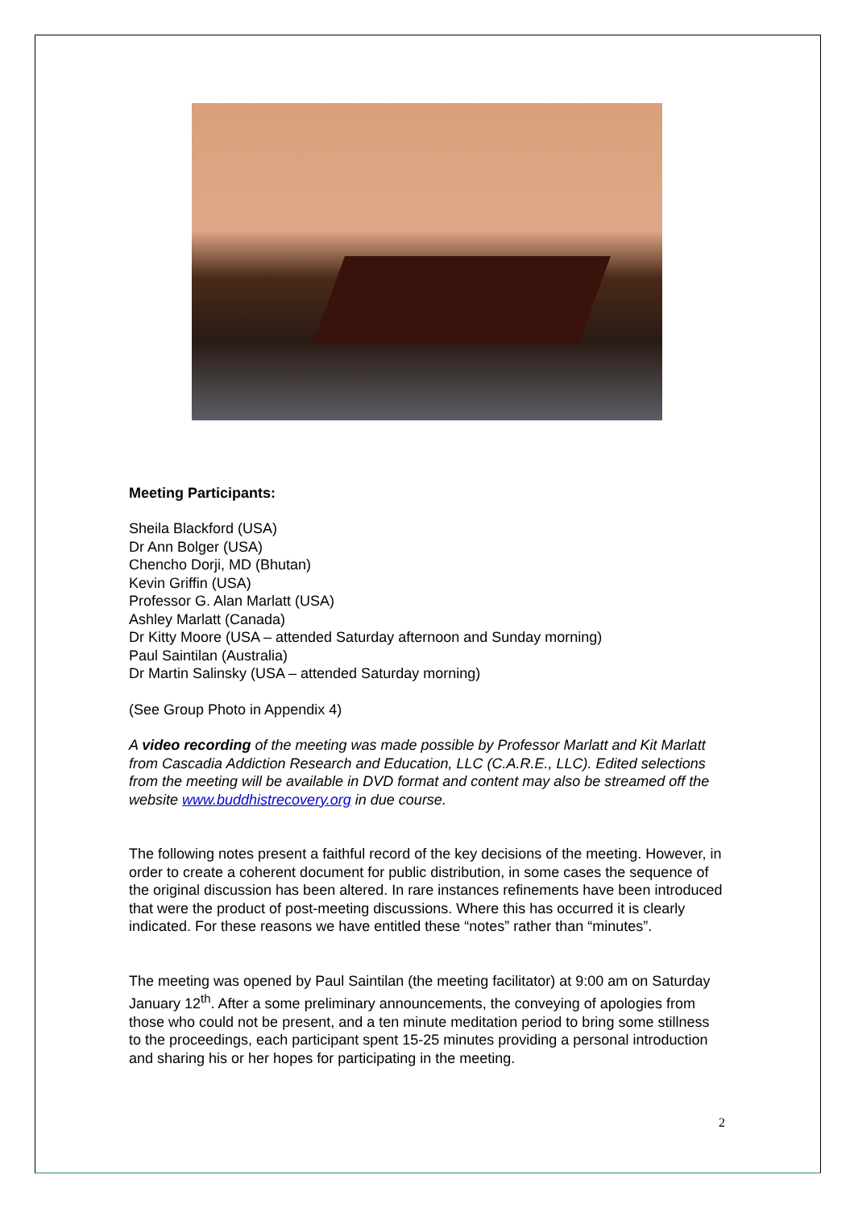Meeting Participants:
Sheila Blackford (USA)
Dr Ann Bolger (USA)
Chencho Dorji, MD (Bhutan)
Kevin Griffin (USA)
Professor G. Alan Marlatt (USA)
Ashley Marlatt (Canada)
Dr Kitty Moore (USA – attended Saturday afternoon and Sunday morning)
Paul Saintilan (Australia)
Dr Martin Salinsky (USA – attended Saturday morning)
(See Group Photo in Appendix 4)
A video recording of the meeting was made possible by Professor Marlatt and Kit Marlatt from Cascadia Addiction Research and Education, LLC (C.A.R.E., LLC). Edited selections from the meeting will be available in DVD format and content may also be streamed off the website www.buddhistrecovery.org in due course.
The following notes present a faithful record of the key decisions of the meeting. However, in order to create a coherent document for public distribution, in some cases the sequence of the original discussion has been altered. In rare instances refinements have been introduced that were the product of post-meeting discussions. Where this has occurred it is clearly indicated. For these reasons we have entitled these “notes” rather than “minutes”.
The meeting was opened by Paul Saintilan (the meeting facilitator) at 9:00 am on Saturday January 12<sup>th</sup>. After a some preliminary announcements, the conveying of apologies from those who could not be present, and a ten minute meditation period to bring some stillness to the proceedings, each participant spent 15-25 minutes providing a personal introduction and sharing his or her hopes for participating in the meeting.
2